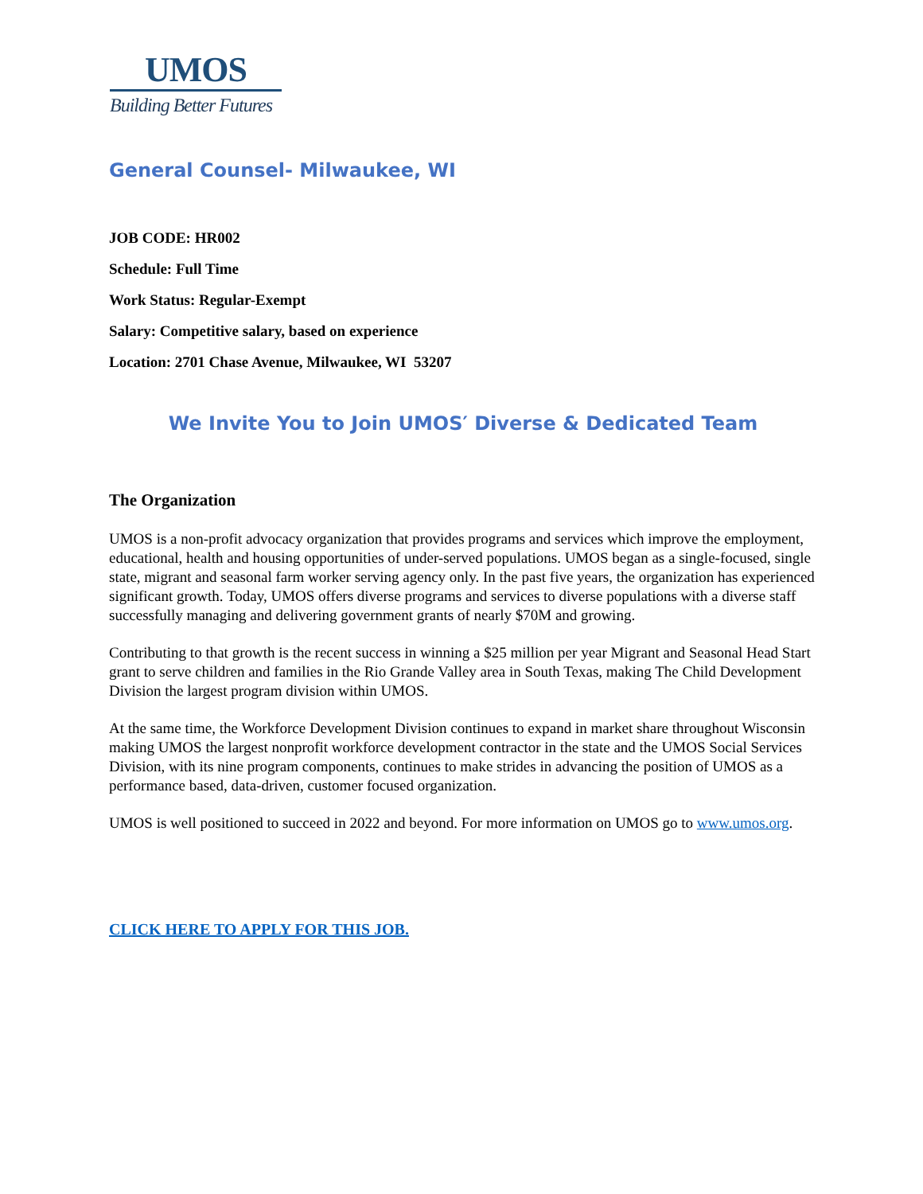UMOS
Building Better Futures
General Counsel- Milwaukee, WI
JOB CODE: HR002
Schedule: Full Time
Work Status: Regular-Exempt
Salary: Competitive salary, based on experience
Location: 2701 Chase Avenue, Milwaukee, WI 53207
We Invite You to Join UMOS′ Diverse & Dedicated Team
The Organization
UMOS is a non-profit advocacy organization that provides programs and services which improve the employment, educational, health and housing opportunities of under-served populations. UMOS began as a single-focused, single state, migrant and seasonal farm worker serving agency only. In the past five years, the organization has experienced significant growth. Today, UMOS offers diverse programs and services to diverse populations with a diverse staff successfully managing and delivering government grants of nearly $70M and growing.
Contributing to that growth is the recent success in winning a $25 million per year Migrant and Seasonal Head Start grant to serve children and families in the Rio Grande Valley area in South Texas, making The Child Development Division the largest program division within UMOS.
At the same time, the Workforce Development Division continues to expand in market share throughout Wisconsin making UMOS the largest nonprofit workforce development contractor in the state and the UMOS Social Services Division, with its nine program components, continues to make strides in advancing the position of UMOS as a performance based, data-driven, customer focused organization.
UMOS is well positioned to succeed in 2022 and beyond. For more information on UMOS go to www.umos.org.
CLICK HERE TO APPLY FOR THIS JOB.